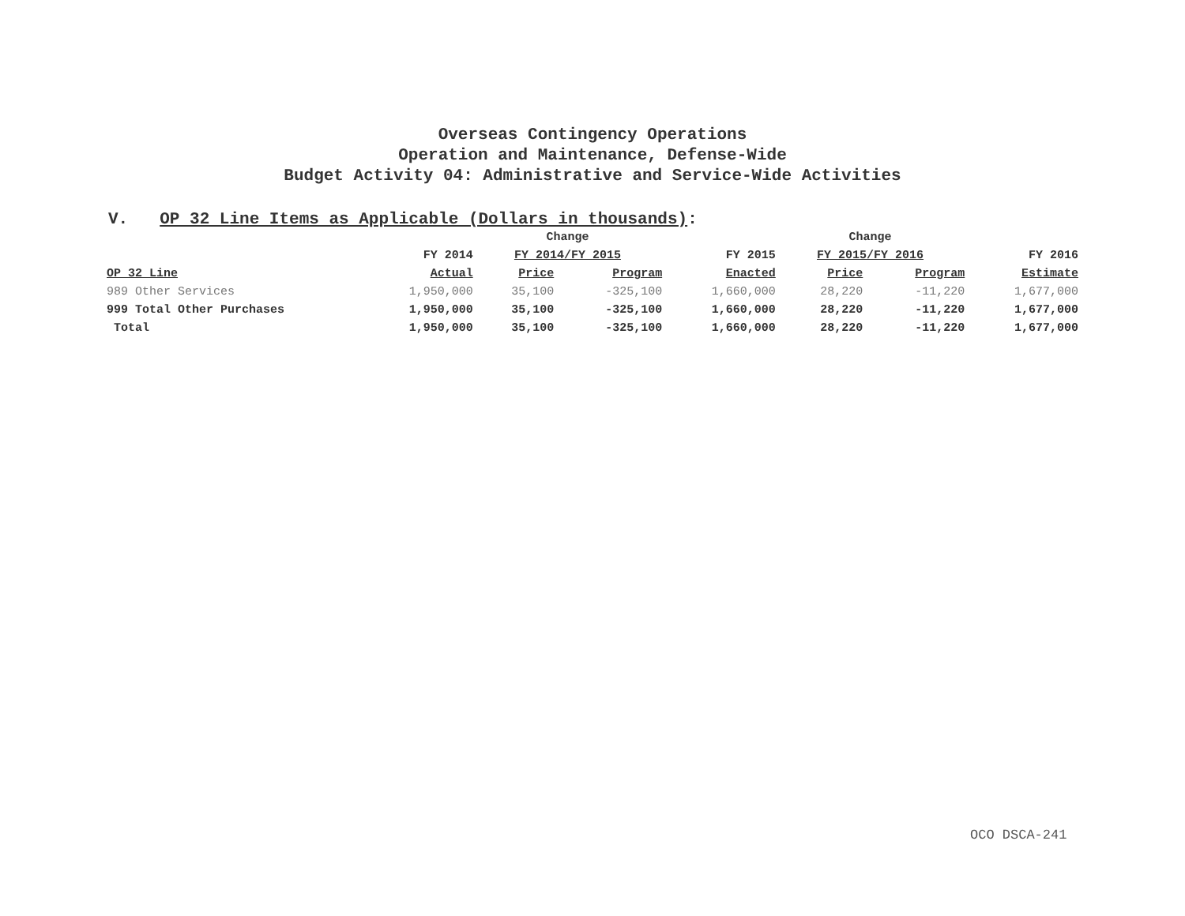Overseas Contingency Operations
Operation and Maintenance, Defense-Wide
Budget Activity 04: Administrative and Service-Wide Activities
V. OP 32 Line Items as Applicable (Dollars in thousands):
| | | Change | | | Change | | |
| --- | --- | --- | --- | --- | --- | --- | --- |
| | FY 2014 | FY 2014/FY 2015 | | FY 2015 | FY 2015/FY 2016 | | FY 2016 |
| OP 32 Line | Actual | Price | Program | Enacted | Price | Program | Estimate |
| 989 Other Services | 1,950,000 | 35,100 | -325,100 | 1,660,000 | 28,220 | -11,220 | 1,677,000 |
| 999 Total Other Purchases | 1,950,000 | 35,100 | -325,100 | 1,660,000 | 28,220 | -11,220 | 1,677,000 |
| Total | 1,950,000 | 35,100 | -325,100 | 1,660,000 | 28,220 | -11,220 | 1,677,000 |
OCO DSCA-241